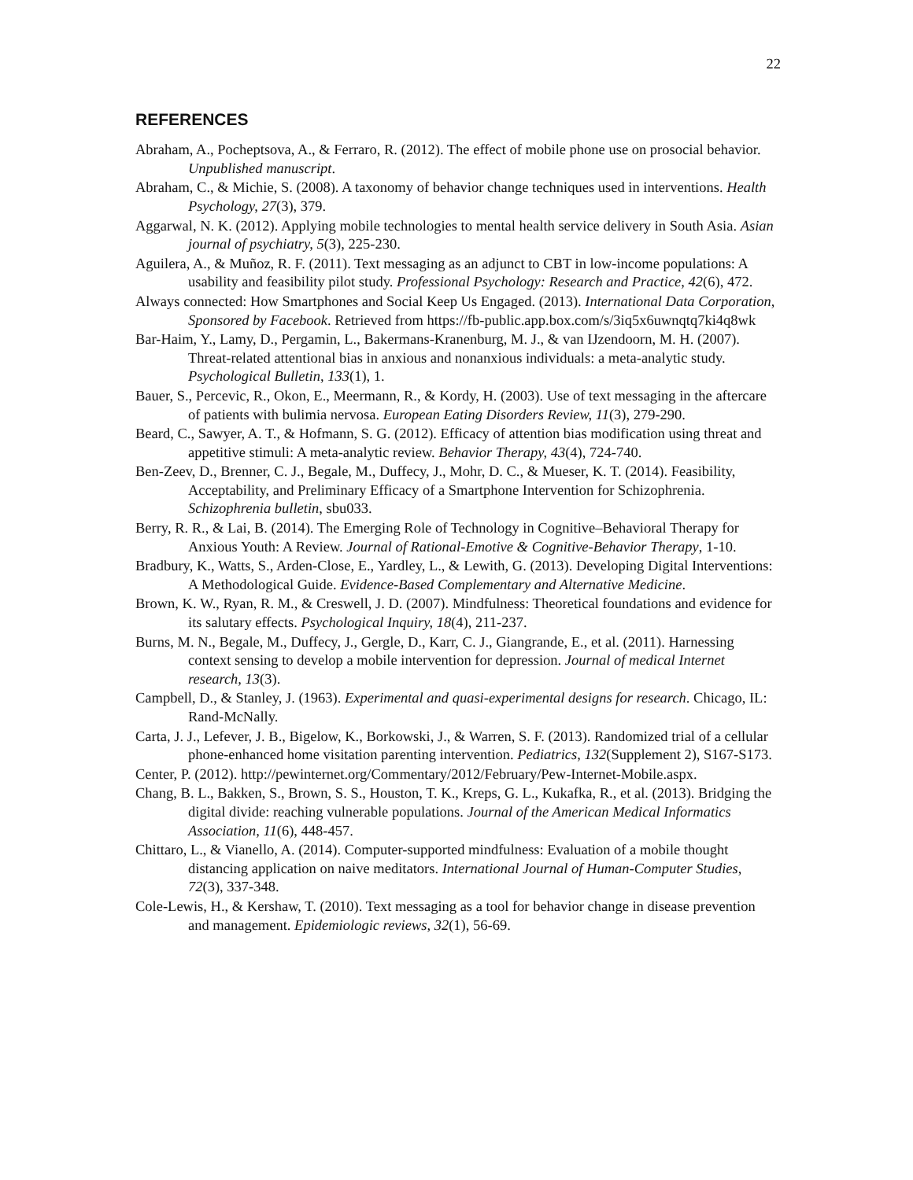22
REFERENCES
Abraham, A., Pocheptsova, A., & Ferraro, R. (2012). The effect of mobile phone use on prosocial behavior. Unpublished manuscript.
Abraham, C., & Michie, S. (2008). A taxonomy of behavior change techniques used in interventions. Health Psychology, 27(3), 379.
Aggarwal, N. K. (2012). Applying mobile technologies to mental health service delivery in South Asia. Asian journal of psychiatry, 5(3), 225-230.
Aguilera, A., & Muñoz, R. F. (2011). Text messaging as an adjunct to CBT in low-income populations: A usability and feasibility pilot study. Professional Psychology: Research and Practice, 42(6), 472.
Always connected: How Smartphones and Social Keep Us Engaged. (2013). International Data Corporation, Sponsored by Facebook. Retrieved from https://fb-public.app.box.com/s/3iq5x6uwnqtq7ki4q8wk
Bar-Haim, Y., Lamy, D., Pergamin, L., Bakermans-Kranenburg, M. J., & van IJzendoorn, M. H. (2007). Threat-related attentional bias in anxious and nonanxious individuals: a meta-analytic study. Psychological Bulletin, 133(1), 1.
Bauer, S., Percevic, R., Okon, E., Meermann, R., & Kordy, H. (2003). Use of text messaging in the aftercare of patients with bulimia nervosa. European Eating Disorders Review, 11(3), 279-290.
Beard, C., Sawyer, A. T., & Hofmann, S. G. (2012). Efficacy of attention bias modification using threat and appetitive stimuli: A meta-analytic review. Behavior Therapy, 43(4), 724-740.
Ben-Zeev, D., Brenner, C. J., Begale, M., Duffecy, J., Mohr, D. C., & Mueser, K. T. (2014). Feasibility, Acceptability, and Preliminary Efficacy of a Smartphone Intervention for Schizophrenia. Schizophrenia bulletin, sbu033.
Berry, R. R., & Lai, B. (2014). The Emerging Role of Technology in Cognitive–Behavioral Therapy for Anxious Youth: A Review. Journal of Rational-Emotive & Cognitive-Behavior Therapy, 1-10.
Bradbury, K., Watts, S., Arden-Close, E., Yardley, L., & Lewith, G. (2013). Developing Digital Interventions: A Methodological Guide. Evidence-Based Complementary and Alternative Medicine.
Brown, K. W., Ryan, R. M., & Creswell, J. D. (2007). Mindfulness: Theoretical foundations and evidence for its salutary effects. Psychological Inquiry, 18(4), 211-237.
Burns, M. N., Begale, M., Duffecy, J., Gergle, D., Karr, C. J., Giangrande, E., et al. (2011). Harnessing context sensing to develop a mobile intervention for depression. Journal of medical Internet research, 13(3).
Campbell, D., & Stanley, J. (1963). Experimental and quasi-experimental designs for research. Chicago, IL: Rand-McNally.
Carta, J. J., Lefever, J. B., Bigelow, K., Borkowski, J., & Warren, S. F. (2013). Randomized trial of a cellular phone-enhanced home visitation parenting intervention. Pediatrics, 132(Supplement 2), S167-S173.
Center, P. (2012). http://pewinternet.org/Commentary/2012/February/Pew-Internet-Mobile.aspx.
Chang, B. L., Bakken, S., Brown, S. S., Houston, T. K., Kreps, G. L., Kukafka, R., et al. (2013). Bridging the digital divide: reaching vulnerable populations. Journal of the American Medical Informatics Association, 11(6), 448-457.
Chittaro, L., & Vianello, A. (2014). Computer-supported mindfulness: Evaluation of a mobile thought distancing application on naive meditators. International Journal of Human-Computer Studies, 72(3), 337-348.
Cole-Lewis, H., & Kershaw, T. (2010). Text messaging as a tool for behavior change in disease prevention and management. Epidemiologic reviews, 32(1), 56-69.